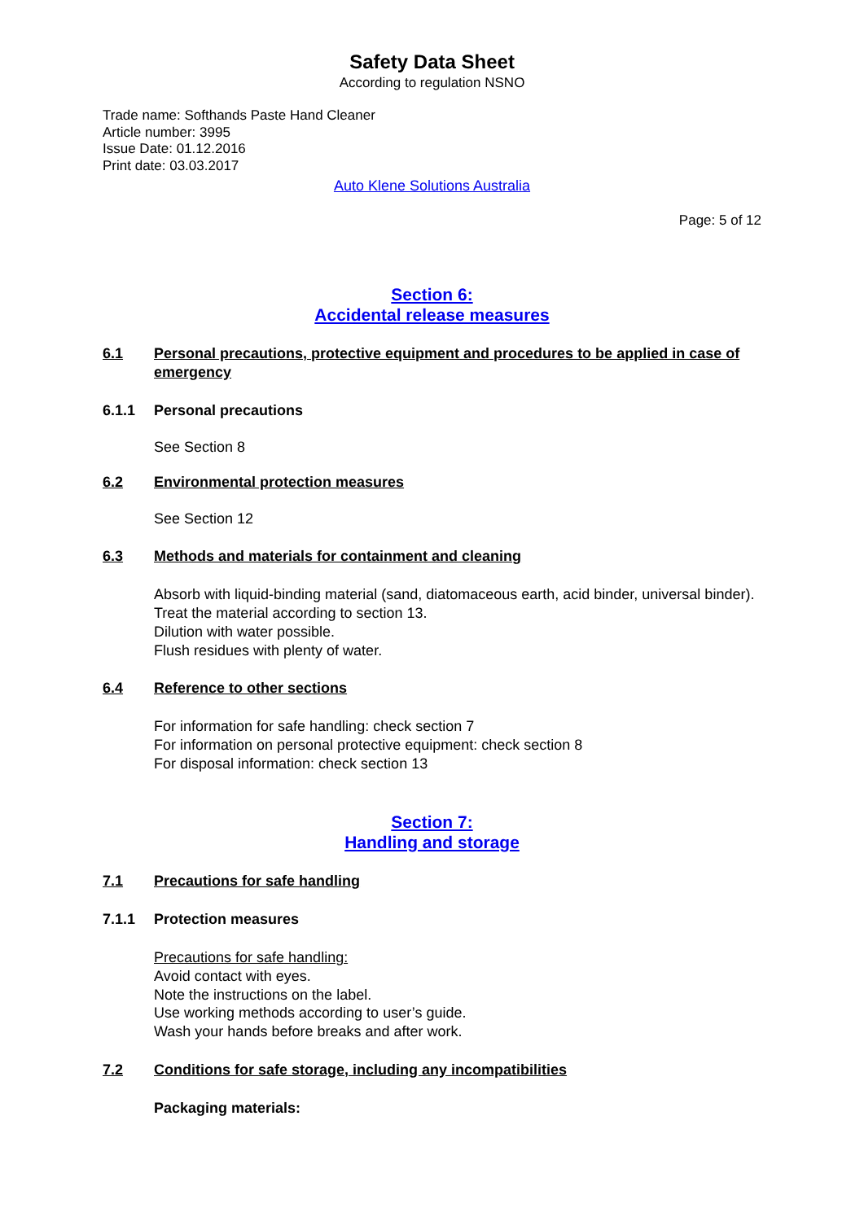Safety Data Sheet
According to regulation NSNO
Trade name: Softhands Paste Hand Cleaner
Article number: 3995
Issue Date: 01.12.2016
Print date: 03.03.2017
Auto Klene Solutions Australia
Page: 5 of 12
Section 6:
Accidental release measures
6.1 Personal precautions, protective equipment and procedures to be applied in case of emergency
6.1.1 Personal precautions
See Section 8
6.2 Environmental protection measures
See Section 12
6.3 Methods and materials for containment and cleaning
Absorb with liquid-binding material (sand, diatomaceous earth, acid binder, universal binder).
Treat the material according to section 13.
Dilution with water possible.
Flush residues with plenty of water.
6.4 Reference to other sections
For information for safe handling: check section 7
For information on personal protective equipment: check section 8
For disposal information: check section 13
Section 7:
Handling and storage
7.1 Precautions for safe handling
7.1.1 Protection measures
Precautions for safe handling:
Avoid contact with eyes.
Note the instructions on the label.
Use working methods according to user’s guide.
Wash your hands before breaks and after work.
7.2 Conditions for safe storage, including any incompatibilities
Packaging materials: